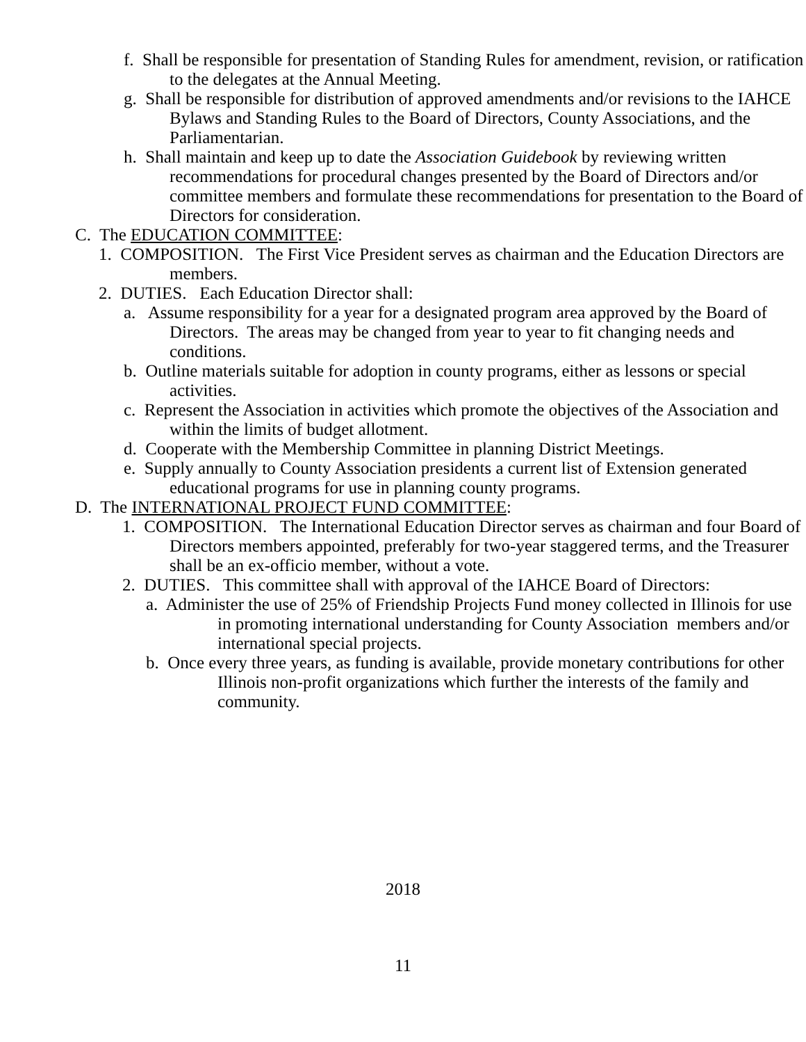f. Shall be responsible for presentation of Standing Rules for amendment, revision, or ratification to the delegates at the Annual Meeting.
g. Shall be responsible for distribution of approved amendments and/or revisions to the IAHCE Bylaws and Standing Rules to the Board of Directors, County Associations, and the Parliamentarian.
h. Shall maintain and keep up to date the Association Guidebook by reviewing written recommendations for procedural changes presented by the Board of Directors and/or committee members and formulate these recommendations for presentation to the Board of Directors for consideration.
C. The EDUCATION COMMITTEE:
1. COMPOSITION. The First Vice President serves as chairman and the Education Directors are members.
2. DUTIES. Each Education Director shall:
a. Assume responsibility for a year for a designated program area approved by the Board of Directors. The areas may be changed from year to year to fit changing needs and conditions.
b. Outline materials suitable for adoption in county programs, either as lessons or special activities.
c. Represent the Association in activities which promote the objectives of the Association and within the limits of budget allotment.
d. Cooperate with the Membership Committee in planning District Meetings.
e. Supply annually to County Association presidents a current list of Extension generated educational programs for use in planning county programs.
D. The INTERNATIONAL PROJECT FUND COMMITTEE:
1. COMPOSITION. The International Education Director serves as chairman and four Board of Directors members appointed, preferably for two-year staggered terms, and the Treasurer shall be an ex-officio member, without a vote.
2. DUTIES. This committee shall with approval of the IAHCE Board of Directors:
a. Administer the use of 25% of Friendship Projects Fund money collected in Illinois for use in promoting international understanding for County Association members and/or international special projects.
b. Once every three years, as funding is available, provide monetary contributions for other Illinois non-profit organizations which further the interests of the family and community.
2018
11